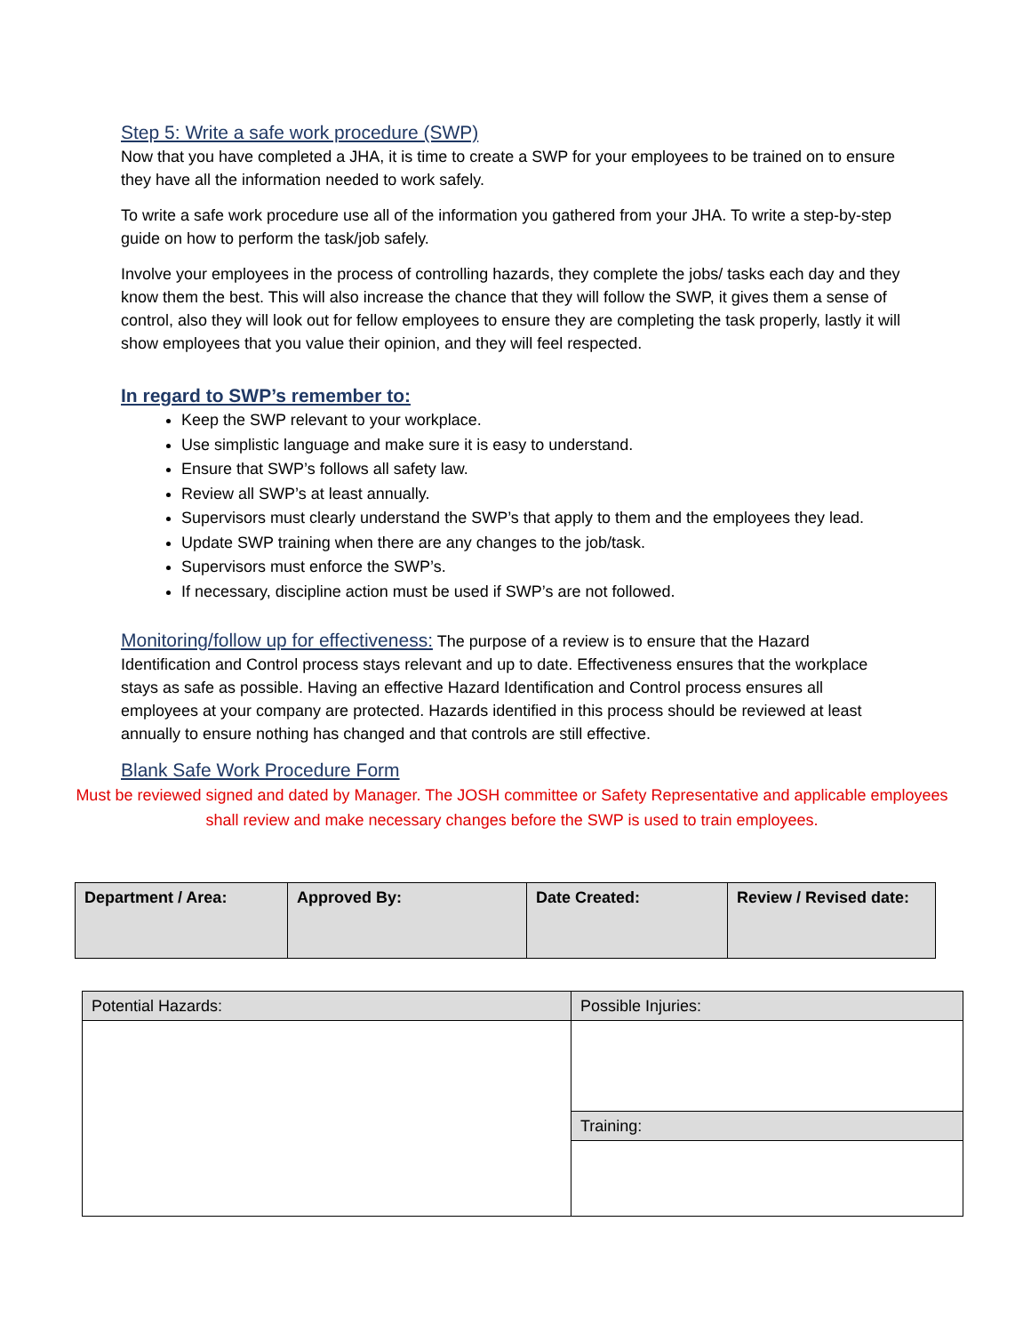Step 5: Write a safe work procedure (SWP)
Now that you have completed a JHA, it is time to create a SWP for your employees to be trained on to ensure they have all the information needed to work safely.
To write a safe work procedure use all of the information you gathered from your JHA. To write a step-by-step guide on how to perform the task/job safely.
Involve your employees in the process of controlling hazards, they complete the jobs/ tasks each day and they know them the best. This will also increase the chance that they will follow the SWP, it gives them a sense of control, also they will look out for fellow employees to ensure they are completing the task properly, lastly it will show employees that you value their opinion, and they will feel respected.
In regard to SWP’s remember to:
Keep the SWP relevant to your workplace.
Use simplistic language and make sure it is easy to understand.
Ensure that SWP’s follows all safety law.
Review all SWP’s at least annually.
Supervisors must clearly understand the SWP’s that apply to them and the employees they lead.
Update SWP training when there are any changes to the job/task.
Supervisors must enforce the SWP’s.
If necessary, discipline action must be used if SWP’s are not followed.
Monitoring/follow up for effectiveness: The purpose of a review is to ensure that the Hazard Identification and Control process stays relevant and up to date. Effectiveness ensures that the workplace stays as safe as possible. Having an effective Hazard Identification and Control process ensures all employees at your company are protected. Hazards identified in this process should be reviewed at least annually to ensure nothing has changed and that controls are still effective.
Blank Safe Work Procedure Form
Must be reviewed signed and dated by Manager. The JOSH committee or Safety Representative and applicable employees shall review and make necessary changes before the SWP is used to train employees.
| Department / Area: | Approved By: | Date Created: | Review / Revised date: |
| Potential Hazards: | Possible Injuries: |
| | Training: |